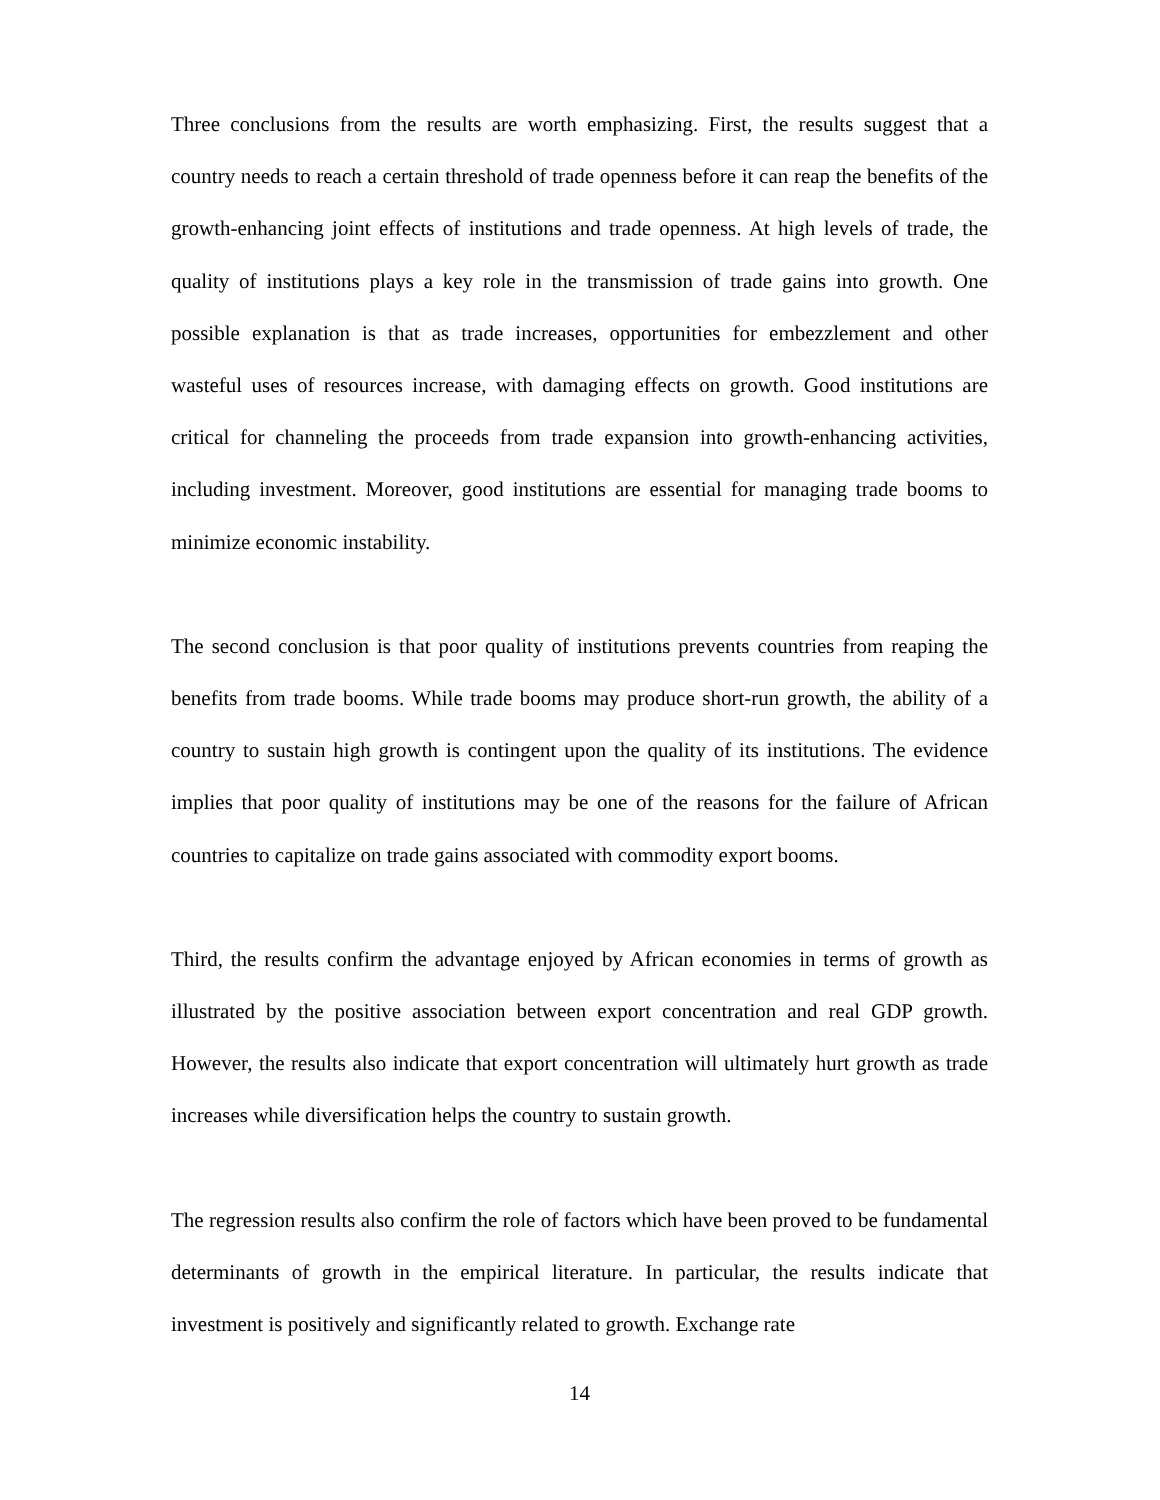Three conclusions from the results are worth emphasizing. First, the results suggest that a country needs to reach a certain threshold of trade openness before it can reap the benefits of the growth-enhancing joint effects of institutions and trade openness. At high levels of trade, the quality of institutions plays a key role in the transmission of trade gains into growth. One possible explanation is that as trade increases, opportunities for embezzlement and other wasteful uses of resources increase, with damaging effects on growth. Good institutions are critical for channeling the proceeds from trade expansion into growth-enhancing activities, including investment. Moreover, good institutions are essential for managing trade booms to minimize economic instability.
The second conclusion is that poor quality of institutions prevents countries from reaping the benefits from trade booms. While trade booms may produce short-run growth, the ability of a country to sustain high growth is contingent upon the quality of its institutions. The evidence implies that poor quality of institutions may be one of the reasons for the failure of African countries to capitalize on trade gains associated with commodity export booms.
Third, the results confirm the advantage enjoyed by African economies in terms of growth as illustrated by the positive association between export concentration and real GDP growth. However, the results also indicate that export concentration will ultimately hurt growth as trade increases while diversification helps the country to sustain growth.
The regression results also confirm the role of factors which have been proved to be fundamental determinants of growth in the empirical literature. In particular, the results indicate that investment is positively and significantly related to growth. Exchange rate
14